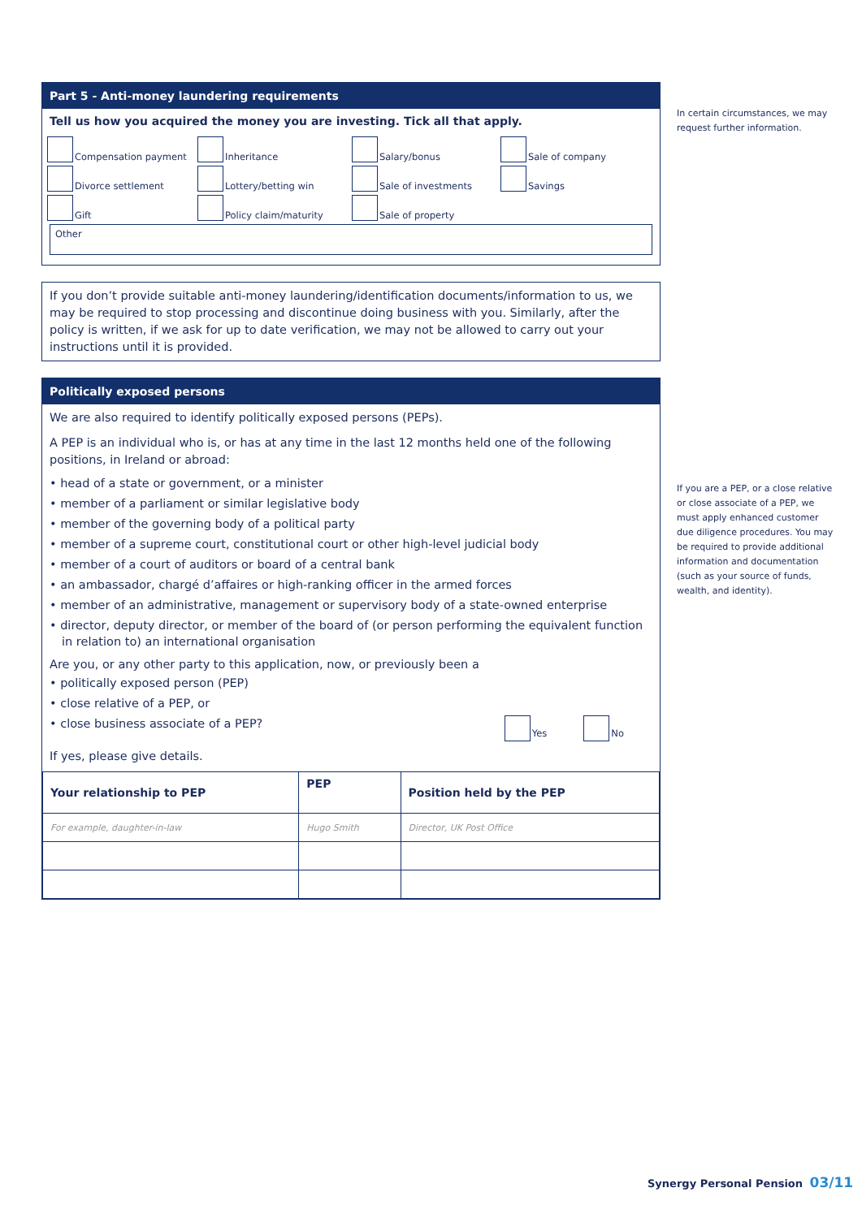Part 5 - Anti-money laundering requirements
Tell us how you acquired the money you are investing. Tick all that apply.
Compensation payment
Inheritance
Salary/bonus
Sale of company
Divorce settlement
Lottery/betting win
Sale of investments
Savings
Gift
Policy claim/maturity
Sale of property
Other
If you don’t provide suitable anti-money laundering/identification documents/information to us, we may be required to stop processing and discontinue doing business with you. Similarly, after the policy is written, if we ask for up to date verification, we may not be allowed to carry out your instructions until it is provided.
Politically exposed persons
We are also required to identify politically exposed persons (PEPs).
A PEP is an individual who is, or has at any time in the last 12 months held one of the following positions, in Ireland or abroad:
• head of a state or government, or a minister
• member of a parliament or similar legislative body
• member of the governing body of a political party
• member of a supreme court, constitutional court or other high-level judicial body
• member of a court of auditors or board of a central bank
• an ambassador, chargé d’affaires or high-ranking officer in the armed forces
• member of an administrative, management or supervisory body of a state-owned enterprise
• director, deputy director, or member of the board of (or person performing the equivalent function in relation to) an international organisation
Are you, or any other party to this application, now, or previously been a
• politically exposed person (PEP)
• close relative of a PEP, or
• close business associate of a PEP? Yes No
If yes, please give details.
| Your relationship to PEP | PEP | Position held by the PEP |
| --- | --- | --- |
| For example, daughter-in-law | Hugo Smith | Director, UK Post Office |
In certain circumstances, we may request further information.
If you are a PEP, or a close relative or close associate of a PEP, we must apply enhanced customer due diligence procedures. You may be required to provide additional information and documentation (such as your source of funds, wealth, and identity).
Synergy Personal Pension 03/11